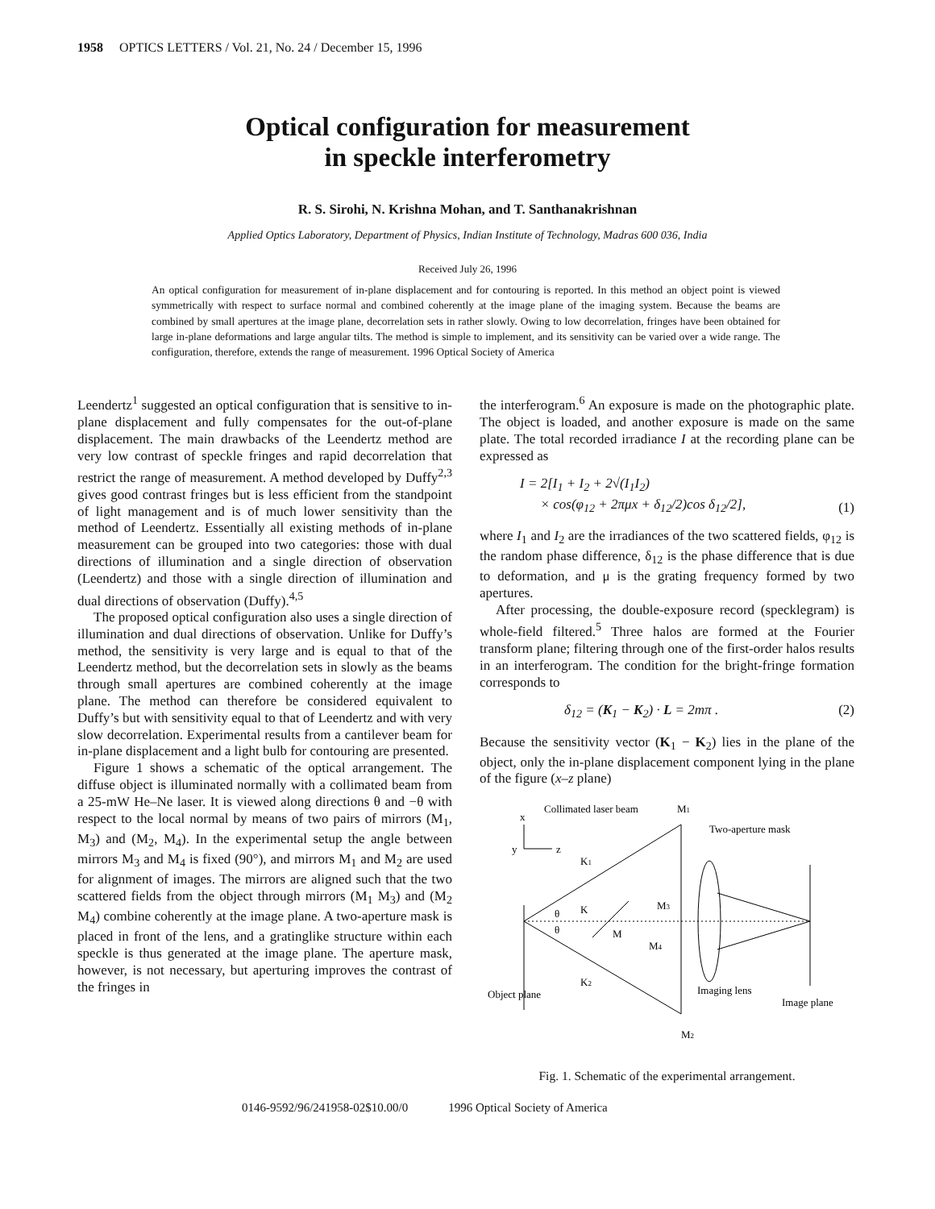1958 OPTICS LETTERS / Vol. 21, No. 24 / December 15, 1996
Optical configuration for measurement
in speckle interferometry
R. S. Sirohi, N. Krishna Mohan, and T. Santhanakrishnan
Applied Optics Laboratory, Department of Physics, Indian Institute of Technology, Madras 600 036, India
Received July 26, 1996
An optical configuration for measurement of in-plane displacement and for contouring is reported. In this method an object point is viewed symmetrically with respect to surface normal and combined coherently at the image plane of the imaging system. Because the beams are combined by small apertures at the image plane, decorrelation sets in rather slowly. Owing to low decorrelation, fringes have been obtained for large in-plane deformations and large angular tilts. The method is simple to implement, and its sensitivity can be varied over a wide range. The configuration, therefore, extends the range of measurement. 1996 Optical Society of America
Leendertz<sup>1</sup> suggested an optical configuration that is sensitive to in-plane displacement and fully compensates for the out-of-plane displacement. The main drawbacks of the Leendertz method are very low contrast of speckle fringes and rapid decorrelation that restrict the range of measurement. A method developed by Duffy<sup>2,3</sup> gives good contrast fringes but is less efficient from the standpoint of light management and is of much lower sensitivity than the method of Leendertz. Essentially all existing methods of in-plane measurement can be grouped into two categories: those with dual directions of illumination and a single direction of observation (Leendertz) and those with a single direction of illumination and dual directions of observation (Duffy).<sup>4,5</sup>
The proposed optical configuration also uses a single direction of illumination and dual directions of observation. Unlike for Duffy’s method, the sensitivity is very large and is equal to that of the Leendertz method, but the decorrelation sets in slowly as the beams through small apertures are combined coherently at the image plane. The method can therefore be considered equivalent to Duffy’s but with sensitivity equal to that of Leendertz and with very slow decorrelation. Experimental results from a cantilever beam for in-plane displacement and a light bulb for contouring are presented.
Figure 1 shows a schematic of the optical arrangement. The diffuse object is illuminated normally with a collimated beam from a 25-mW He–Ne laser. It is viewed along directions θ and −θ with respect to the local normal by means of two pairs of mirrors (M<sub>1</sub>, M<sub>3</sub>) and (M<sub>2</sub>, M<sub>4</sub>). In the experimental setup the angle between mirrors M<sub>3</sub> and M<sub>4</sub> is fixed (90°), and mirrors M<sub>1</sub> and M<sub>2</sub> are used for alignment of images. The mirrors are aligned such that the two scattered fields from the object through mirrors (M<sub>1</sub> M<sub>3</sub>) and (M<sub>2</sub> M<sub>4</sub>) combine coherently at the image plane. A two-aperture mask is placed in front of the lens, and a gratinglike structure within each speckle is thus generated at the image plane. The aperture mask, however, is not necessary, but aperturing improves the contrast of the fringes in
the interferogram.<sup>6</sup> An exposure is made on the photographic plate. The object is loaded, and another exposure is made on the same plate. The total recorded irradiance I at the recording plane can be expressed as
I = 2[I<sub>1</sub> + I<sub>2</sub> + 2√(I<sub>1</sub>I<sub>2</sub>)
× cos(φ<sub>12</sub> + 2πμx + δ<sub>12</sub>/2)cos δ<sub>12</sub>/2], (1)
where I<sub>1</sub> and I<sub>2</sub> are the irradiances of the two scattered fields, φ<sub>12</sub> is the random phase difference, δ<sub>12</sub> is the phase difference that is due to deformation, and μ is the grating frequency formed by two apertures.
After processing, the double-exposure record (specklegram) is whole-field filtered.<sup>5</sup> Three halos are formed at the Fourier transform plane; filtering through one of the first-order halos results in an interferogram. The condition for the bright-fringe formation corresponds to
δ<sub>12</sub> = (K<sub>1</sub> − K<sub>2</sub>) · L = 2mπ . (2)
Because the sensitivity vector (K<sub>1</sub> − K<sub>2</sub>) lies in the plane of the object, only the in-plane displacement component lying in the plane of the figure (x–z plane)
x
y
z
Collimated laser beam
M1
Two-aperture mask
K1
K
θ
θ
M
M3
M4
K2
Object plane
Imaging lens
Image plane
M2
Fig. 1. Schematic of the experimental arrangement.
0146-9592/96/241958-02$10.00/0 1996 Optical Society of America